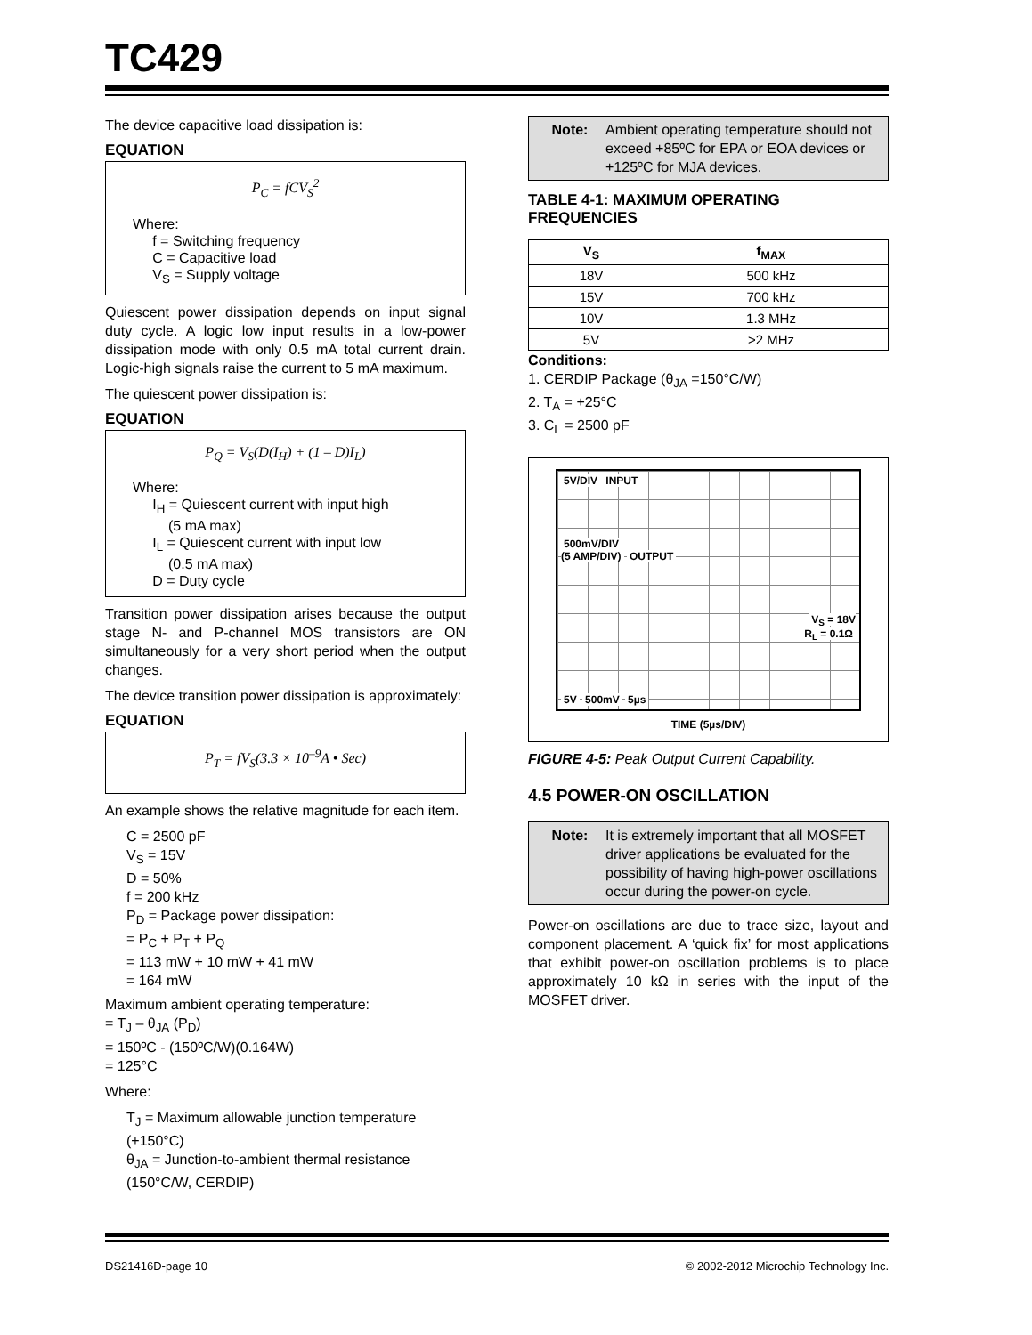TC429
The device capacitive load dissipation is:
EQUATION
P<sub>C</sub> = fCV<sub>S</sub><sup>2</sup>
Where:
f = Switching frequency
C = Capacitive load
V<sub>S</sub> = Supply voltage
Quiescent power dissipation depends on input signal duty cycle. A logic low input results in a low-power dissipation mode with only 0.5 mA total current drain. Logic-high signals raise the current to 5 mA maximum.
The quiescent power dissipation is:
EQUATION
P<sub>Q</sub> = V<sub>S</sub>(D(I<sub>H</sub>) + (1 – D)I<sub>L</sub>)
Where:
I<sub>H</sub> = Quiescent current with input high
(5 mA max)
I<sub>L</sub> = Quiescent current with input low
(0.5 mA max)
D = Duty cycle
Transition power dissipation arises because the output stage N- and P-channel MOS transistors are ON simultaneously for a very short period when the output changes.
The device transition power dissipation is approximately:
EQUATION
P<sub>T</sub> = fV<sub>S</sub>(3.3 × 10<sup>–9</sup>A • Sec)
An example shows the relative magnitude for each item.
C = 2500 pF
V<sub>S</sub> = 15V
D = 50%
f = 200 kHz
P<sub>D</sub> = Package power dissipation:
= P<sub>C</sub> + P<sub>T</sub> + P<sub>Q</sub>
= 113 mW + 10 mW + 41 mW
= 164 mW
Maximum ambient operating temperature:
= T<sub>J</sub> – θ<sub>JA</sub> (P<sub>D</sub>)
= 150ºC - (150ºC/W)(0.164W)
= 125°C
Where:
T<sub>J</sub> = Maximum allowable junction temperature (+150°C)
θ<sub>JA</sub> = Junction-to-ambient thermal resistance (150°C/W, CERDIP)
Note: Ambient operating temperature should not exceed +85ºC for EPA or EOA devices or +125ºC for MJA devices.
TABLE 4-1: MAXIMUM OPERATING FREQUENCIES
| V<sub>S</sub> | f<sub>MAX</sub> |
| --- | --- |
| 18V | 500 kHz |
| 15V | 700 kHz |
| 10V | 1.3 MHz |
| 5V | >2 MHz |
Conditions:
1. CERDIP Package (θ<sub>JA</sub> =150°C/W)
2. T<sub>A</sub> = +25°C
3. C<sub>L</sub> = 2500 pF
5V/DIV INPUT
500mV/DIV
(5 AMP/DIV) OUTPUT
V<sub>S</sub> = 18V
R<sub>L</sub> = 0.1Ω
5V 500mV 5µs
TIME (5µs/DIV)
FIGURE 4-5: Peak Output Current Capability.
4.5 POWER-ON OSCILLATION
Note: It is extremely important that all MOSFET driver applications be evaluated for the possibility of having high-power oscillations occur during the power-on cycle.
Power-on oscillations are due to trace size, layout and component placement. A ‘quick fix’ for most applications that exhibit power-on oscillation problems is to place approximately 10 kΩ in series with the input of the MOSFET driver.
DS21416D-page 10 © 2002-2012 Microchip Technology Inc.